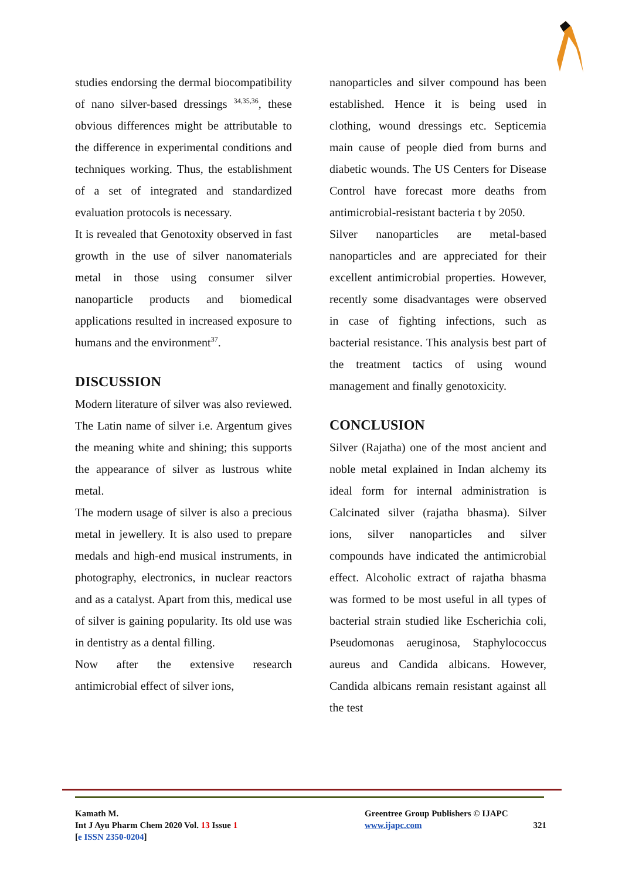studies endorsing the dermal biocompatibility of nano silver-based dressings <sup>34,35,36</sup>, these obvious differences might be attributable to the difference in experimental conditions and techniques working. Thus, the establishment of a set of integrated and standardized evaluation protocols is necessary.
It is revealed that Genotoxity observed in fast growth in the use of silver nanomaterials metal in those using consumer silver nanoparticle products and biomedical applications resulted in increased exposure to humans and the environment<sup>37</sup>.
DISCUSSION
Modern literature of silver was also reviewed. The Latin name of silver i.e. Argentum gives the meaning white and shining; this supports the appearance of silver as lustrous white metal.
The modern usage of silver is also a precious metal in jewellery. It is also used to prepare medals and high-end musical instruments, in photography, electronics, in nuclear reactors and as a catalyst. Apart from this, medical use of silver is gaining popularity. Its old use was in dentistry as a dental filling.
Now after the extensive research antimicrobial effect of silver ions,
nanoparticles and silver compound has been established. Hence it is being used in clothing, wound dressings etc. Septicemia main cause of people died from burns and diabetic wounds. The US Centers for Disease Control have forecast more deaths from antimicrobial-resistant bacteria t by 2050.
Silver nanoparticles are metal-based nanoparticles and are appreciated for their excellent antimicrobial properties. However, recently some disadvantages were observed in case of fighting infections, such as bacterial resistance. This analysis best part of the treatment tactics of using wound management and finally genotoxicity.
CONCLUSION
Silver (Rajatha) one of the most ancient and noble metal explained in Indan alchemy its ideal form for internal administration is Calcinated silver (rajatha bhasma). Silver ions, silver nanoparticles and silver compounds have indicated the antimicrobial effect. Alcoholic extract of rajatha bhasma was formed to be most useful in all types of bacterial strain studied like Escherichia coli, Pseudomonas aeruginosa, Staphylococcus aureus and Candida albicans. However, Candida albicans remain resistant against all the test
Kamath M.
Int J Ayu Pharm Chem 2020 Vol. 13 Issue 1
[e ISSN 2350-0204]
Greentree Group Publishers © IJAPC
www.ijapc.com 321